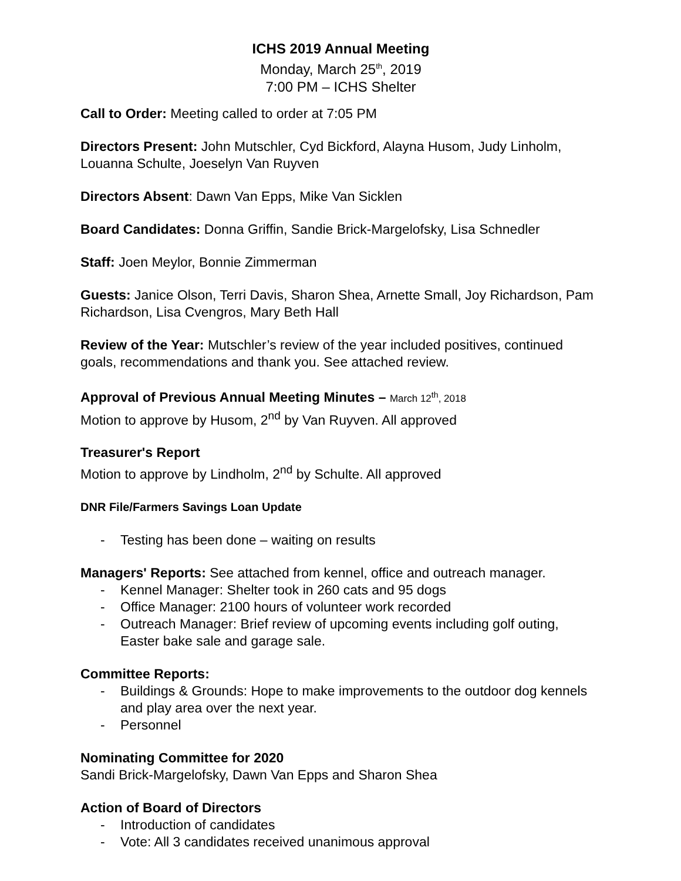ICHS 2019 Annual Meeting
Monday, March 25<sup>th</sup>, 2019
7:00 PM – ICHS Shelter
Call to Order: Meeting called to order at 7:05 PM
Directors Present: John Mutschler, Cyd Bickford, Alayna Husom, Judy Linholm, Louanna Schulte, Joeselyn Van Ruyven
Directors Absent: Dawn Van Epps, Mike Van Sicklen
Board Candidates: Donna Griffin, Sandie Brick-Margelofsky, Lisa Schnedler
Staff: Joen Meylor, Bonnie Zimmerman
Guests: Janice Olson, Terri Davis, Sharon Shea, Arnette Small, Joy Richardson, Pam Richardson, Lisa Cvengros, Mary Beth Hall
Review of the Year: Mutschler’s review of the year included positives, continued goals, recommendations and thank you. See attached review.
Approval of Previous Annual Meeting Minutes – March 12<sup>th</sup>, 2018
Motion to approve by Husom, 2<sup>nd</sup> by Van Ruyven. All approved
Treasurer's Report
Motion to approve by Lindholm, 2<sup>nd</sup> by Schulte. All approved
DNR File/Farmers Savings Loan Update
- Testing has been done – waiting on results
Managers' Reports: See attached from kennel, office and outreach manager.
- Kennel Manager: Shelter took in 260 cats and 95 dogs
- Office Manager: 2100 hours of volunteer work recorded
- Outreach Manager: Brief review of upcoming events including golf outing, Easter bake sale and garage sale.
Committee Reports:
- Buildings & Grounds: Hope to make improvements to the outdoor dog kennels and play area over the next year.
- Personnel
Nominating Committee for 2020
Sandi Brick-Margelofsky, Dawn Van Epps and Sharon Shea
Action of Board of Directors
- Introduction of candidates
- Vote: All 3 candidates received unanimous approval